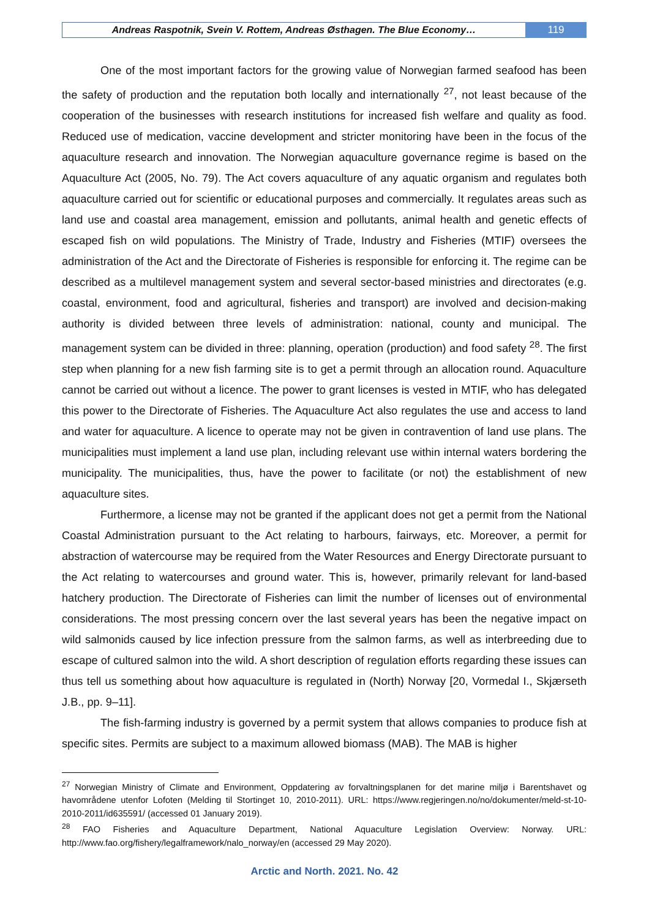Andreas Raspotnik, Svein V. Rottem, Andreas Østhagen. The Blue Economy…
119
One of the most important factors for the growing value of Norwegian farmed seafood has been the safety of production and the reputation both locally and internationally <sup>27</sup>, not least because of the cooperation of the businesses with research institutions for increased fish welfare and quality as food. Reduced use of medication, vaccine development and stricter monitoring have been in the focus of the aquaculture research and innovation. The Norwegian aquaculture governance regime is based on the Aquaculture Act (2005, No. 79). The Act covers aquaculture of any aquatic organism and regulates both aquaculture carried out for scientific or educational purposes and commercially. It regulates areas such as land use and coastal area management, emission and pollutants, animal health and genetic effects of escaped fish on wild populations. The Ministry of Trade, Industry and Fisheries (MTIF) oversees the administration of the Act and the Directorate of Fisheries is responsible for enforcing it. The regime can be described as a multilevel management system and several sector-based ministries and directorates (e.g. coastal, environment, food and agricultural, fisheries and transport) are involved and decision-making authority is divided between three levels of administration: national, county and municipal. The management system can be divided in three: planning, operation (production) and food safety <sup>28</sup>. The first step when planning for a new fish farming site is to get a permit through an allocation round. Aquaculture cannot be carried out without a licence. The power to grant licenses is vested in MTIF, who has delegated this power to the Directorate of Fisheries. The Aquaculture Act also regulates the use and access to land and water for aquaculture. A licence to operate may not be given in contravention of land use plans. The municipalities must implement a land use plan, including relevant use within internal waters bordering the municipality. The municipalities, thus, have the power to facilitate (or not) the establishment of new aquaculture sites.
Furthermore, a license may not be granted if the applicant does not get a permit from the National Coastal Administration pursuant to the Act relating to harbours, fairways, etc. Moreover, a permit for abstraction of watercourse may be required from the Water Resources and Energy Directorate pursuant to the Act relating to watercourses and ground water. This is, however, primarily relevant for land-based hatchery production. The Directorate of Fisheries can limit the number of licenses out of environmental considerations. The most pressing concern over the last several years has been the negative impact on wild salmonids caused by lice infection pressure from the salmon farms, as well as interbreeding due to escape of cultured salmon into the wild. A short description of regulation efforts regarding these issues can thus tell us something about how aquaculture is regulated in (North) Norway [20, Vormedal I., Skjærseth J.B., pp. 9–11].
The fish-farming industry is governed by a permit system that allows companies to produce fish at specific sites. Permits are subject to a maximum allowed biomass (MAB). The MAB is higher
<sup>27</sup> Norwegian Ministry of Climate and Environment, Oppdatering av forvaltningsplanen for det marine miljø i Barentshavet og havområdene utenfor Lofoten (Melding til Stortinget 10, 2010-2011). URL: https://www.regjeringen.no/no/dokumenter/meld-st-10-2010-2011/id635591/ (accessed 01 January 2019).
<sup>28</sup> FAO Fisheries and Aquaculture Department, National Aquaculture Legislation Overview: Norway. URL: http://www.fao.org/fishery/legalframework/nalo_norway/en (accessed 29 May 2020).
Arctic and North. 2021. No. 42